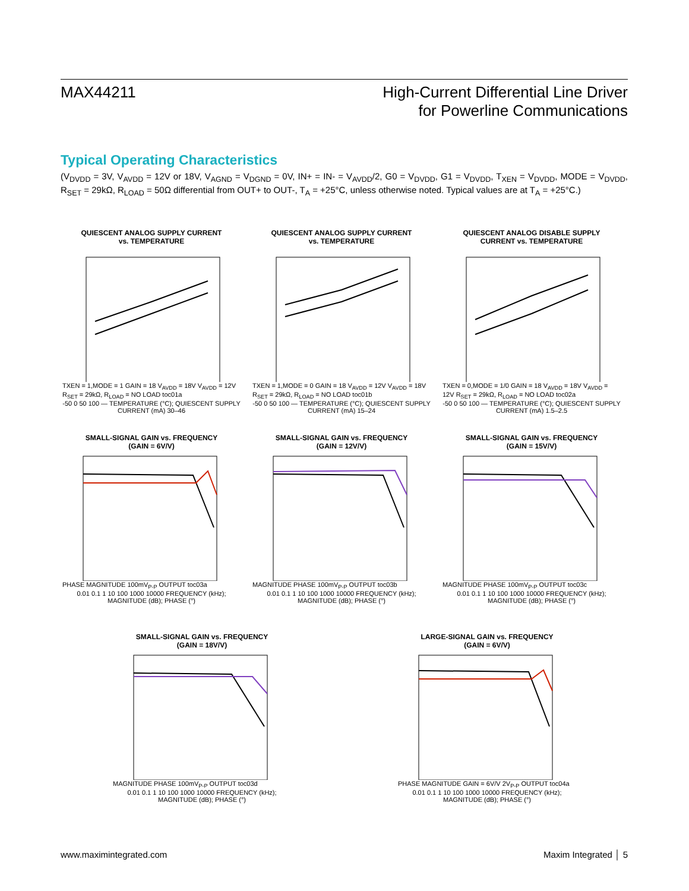MAX44211 High-Current Differential Line Driver
for Powerline Communications
Typical Operating Characteristics
(V<sub>DVDD</sub> = 3V, V<sub>AVDD</sub> = 12V or 18V, V<sub>AGND</sub> = V<sub>DGND</sub> = 0V, IN+ = IN- = V<sub>AVDD</sub>/2, G0 = V<sub>DVDD</sub>, G1 = V<sub>DVDD</sub>, T<sub>XEN</sub> = V<sub>DVDD</sub>, MODE = V<sub>DVDD</sub>, R<sub>SET</sub> = 29kΩ, R<sub>LOAD</sub> = 50Ω differential from OUT+ to OUT-, T<sub>A</sub> = +25°C, unless otherwise noted. Typical values are at T<sub>A</sub> = +25°C.)
QUIESCENT ANALOG SUPPLY CURRENT
vs. TEMPERATURE
TXEN = 1,MODE = 1 GAIN = 18 V<sub>AVDD</sub> = 18V V<sub>AVDD</sub> = 12V R<sub>SET</sub> = 29kΩ, R<sub>LOAD</sub> = NO LOAD toc01a
-50 0 50 100 — TEMPERATURE (°C); QUIESCENT SUPPLY CURRENT (mA) 30–46
QUIESCENT ANALOG SUPPLY CURRENT
vs. TEMPERATURE
TXEN = 1,MODE = 0 GAIN = 18 V<sub>AVDD</sub> = 12V V<sub>AVDD</sub> = 18V R<sub>SET</sub> = 29kΩ, R<sub>LOAD</sub> = NO LOAD toc01b
-50 0 50 100 — TEMPERATURE (°C); QUIESCENT SUPPLY CURRENT (mA) 15–24
QUIESCENT ANALOG DISABLE SUPPLY
CURRENT vs. TEMPERATURE
TXEN = 0,MODE = 1/0 GAIN = 18 V<sub>AVDD</sub> = 18V V<sub>AVDD</sub> = 12V R<sub>SET</sub> = 29kΩ, R<sub>LOAD</sub> = NO LOAD toc02a
-50 0 50 100 — TEMPERATURE (°C); QUIESCENT SUPPLY CURRENT (mA) 1.5–2.5
SMALL-SIGNAL GAIN vs. FREQUENCY
(GAIN = 6V/V)
PHASE MAGNITUDE 100mV<sub>P-P</sub> OUTPUT toc03a
0.01 0.1 1 10 100 1000 10000 FREQUENCY (kHz); MAGNITUDE (dB); PHASE (°)
SMALL-SIGNAL GAIN vs. FREQUENCY
(GAIN = 12V/V)
MAGNITUDE PHASE 100mV<sub>P-P</sub> OUTPUT toc03b
0.01 0.1 1 10 100 1000 10000 FREQUENCY (kHz); MAGNITUDE (dB); PHASE (°)
SMALL-SIGNAL GAIN vs. FREQUENCY
(GAIN = 15V/V)
MAGNITUDE PHASE 100mV<sub>P-P</sub> OUTPUT toc03c
0.01 0.1 1 10 100 1000 10000 FREQUENCY (kHz); MAGNITUDE (dB); PHASE (°)
SMALL-SIGNAL GAIN vs. FREQUENCY
(GAIN = 18V/V)
MAGNITUDE PHASE 100mV<sub>P-P</sub> OUTPUT toc03d
0.01 0.1 1 10 100 1000 10000 FREQUENCY (kHz); MAGNITUDE (dB); PHASE (°)
LARGE-SIGNAL GAIN vs. FREQUENCY
(GAIN = 6V/V)
PHASE MAGNITUDE GAIN = 6V/V 2V<sub>P-P</sub> OUTPUT toc04a
0.01 0.1 1 10 100 1000 10000 FREQUENCY (kHz); MAGNITUDE (dB); PHASE (°)
www.maximintegrated.com Maxim Integrated │ 5